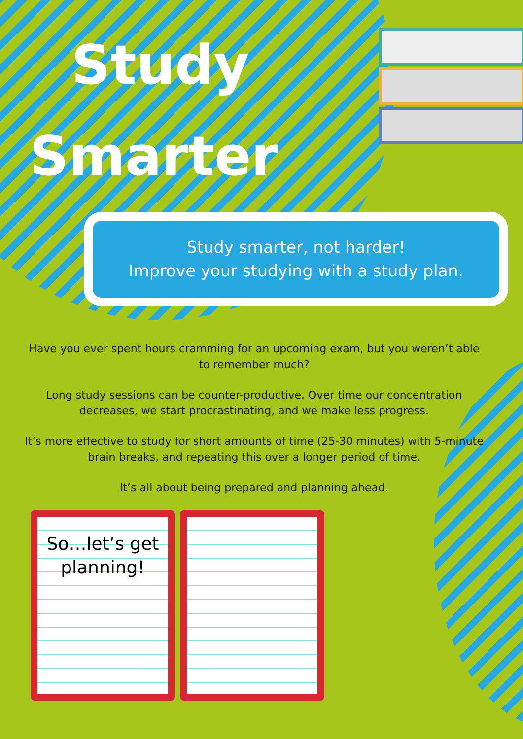Study
Smarter
Study smarter, not harder!
Improve your studying with a study plan.
Have you ever spent hours cramming for an upcoming exam, but you weren’t able to remember much?
Long study sessions can be counter-productive. Over time our concentration decreases, we start procrastinating, and we make less progress.
It’s more effective to study for short amounts of time (25-30 minutes) with 5-minute brain breaks, and repeating this over a longer period of time.
It’s all about being prepared and planning ahead.
So…let’s get planning!